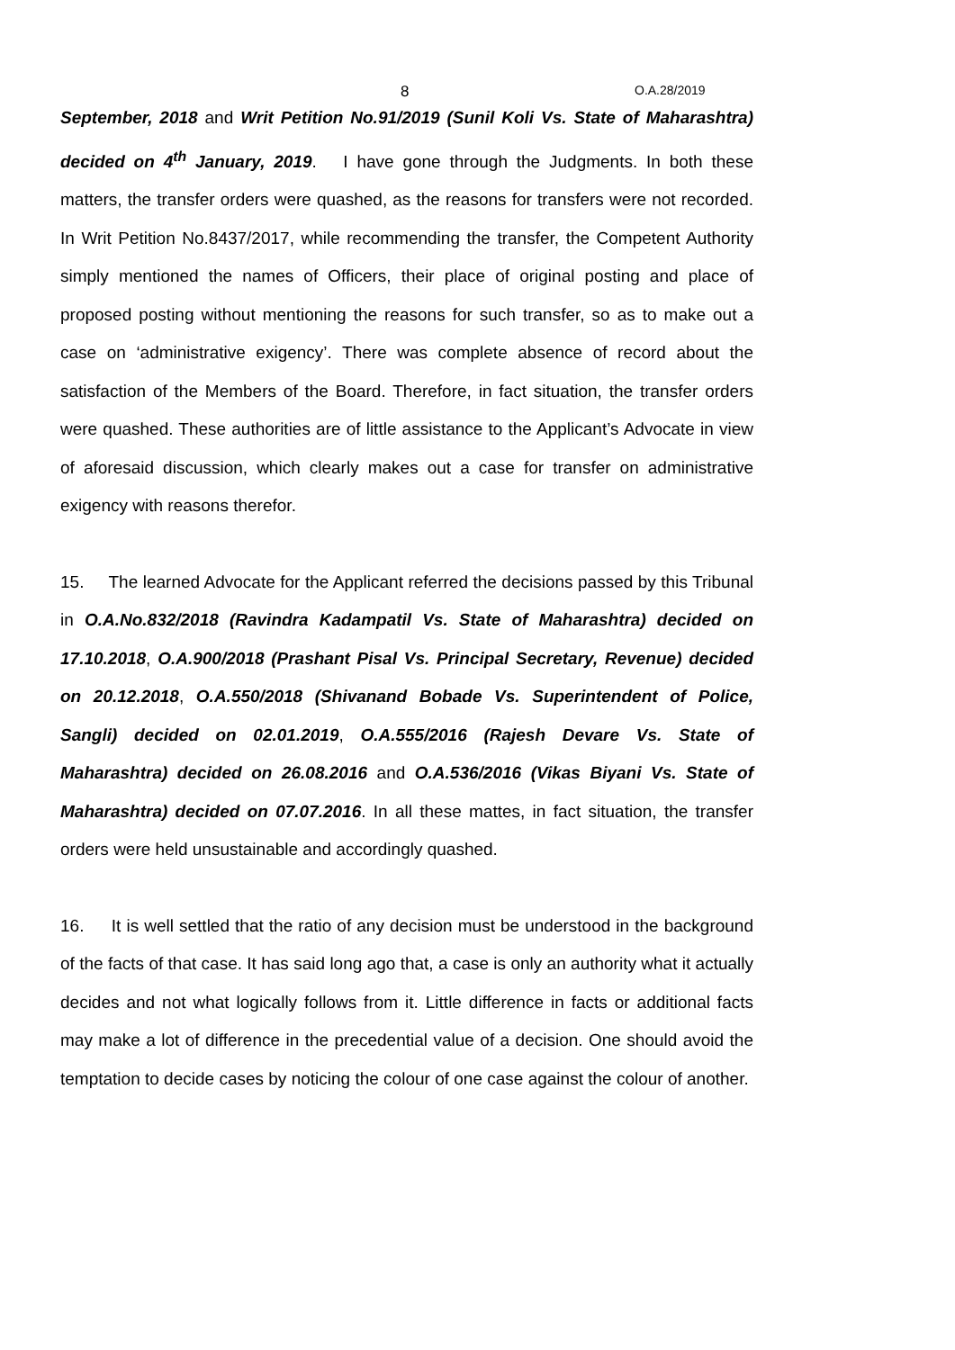8 O.A.28/2019
September, 2018 and Writ Petition No.91/2019 (Sunil Koli Vs. State of Maharashtra) decided on 4<sup>th</sup> January, 2019. I have gone through the Judgments. In both these matters, the transfer orders were quashed, as the reasons for transfers were not recorded. In Writ Petition No.8437/2017, while recommending the transfer, the Competent Authority simply mentioned the names of Officers, their place of original posting and place of proposed posting without mentioning the reasons for such transfer, so as to make out a case on ‘administrative exigency’. There was complete absence of record about the satisfaction of the Members of the Board. Therefore, in fact situation, the transfer orders were quashed. These authorities are of little assistance to the Applicant’s Advocate in view of aforesaid discussion, which clearly makes out a case for transfer on administrative exigency with reasons therefor.
15. The learned Advocate for the Applicant referred the decisions passed by this Tribunal in O.A.No.832/2018 (Ravindra Kadampatil Vs. State of Maharashtra) decided on 17.10.2018, O.A.900/2018 (Prashant Pisal Vs. Principal Secretary, Revenue) decided on 20.12.2018, O.A.550/2018 (Shivanand Bobade Vs. Superintendent of Police, Sangli) decided on 02.01.2019, O.A.555/2016 (Rajesh Devare Vs. State of Maharashtra) decided on 26.08.2016 and O.A.536/2016 (Vikas Biyani Vs. State of Maharashtra) decided on 07.07.2016. In all these mattes, in fact situation, the transfer orders were held unsustainable and accordingly quashed.
16. It is well settled that the ratio of any decision must be understood in the background of the facts of that case. It has said long ago that, a case is only an authority what it actually decides and not what logically follows from it. Little difference in facts or additional facts may make a lot of difference in the precedential value of a decision. One should avoid the temptation to decide cases by noticing the colour of one case against the colour of another.